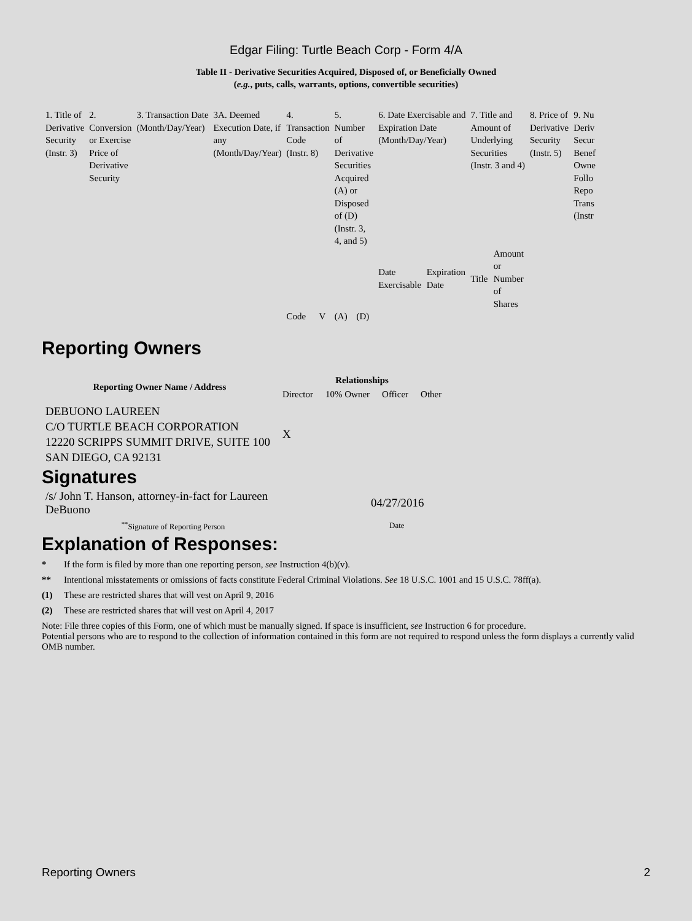Edgar Filing: Turtle Beach Corp - Form 4/A
Table II - Derivative Securities Acquired, Disposed of, or Beneficially Owned
(e.g., puts, calls, warrants, options, convertible securities)
| 1. Title of Derivative Security (Instr. 3) | 2. Conversion or Exercise Price of Derivative Security | 3. Transaction Date (Month/Day/Year) | 3A. Deemed Execution Date, if any (Month/Day/Year) | 4. Transaction Code (Instr. 8) | | 5. Number of Derivative Securities Acquired (A) or Disposed of (D) (Instr. 3, 4, and 5) | | 6. Date Exercisable and Expiration Date (Month/Day/Year) | | 7. Title and Amount of Underlying Securities (Instr. 3 and 4) | | 8. Price of Derivative Security (Instr. 5) | 9. Nu Deriv Secur Benef Owne Follo Repo Trans (Instr |
| | | | | | | | | Date Exercisable | Expiration Date | Title | Amount or Number of Shares | | |
| | | | | Code | V | (A) | (D) | | | | | | |
Reporting Owners
| Reporting Owner Name / Address | Relationships | | | |
| --- | --- | --- | --- | --- |
| | Director | 10% Owner | Officer | Other |
| DEBUONO LAUREEN C/O TURTLE BEACH CORPORATION 12220 SCRIPPS SUMMIT DRIVE, SUITE 100 SAN DIEGO, CA 92131 | X | | | |
Signatures
| /s/ John T. Hanson, attorney-in-fact for Laureen DeBuono | 04/27/2016 |
| <sup>**</sup> Signature of Reporting Person | Date |
Explanation of Responses:
* If the form is filed by more than one reporting person, see Instruction 4(b)(v).
** Intentional misstatements or omissions of facts constitute Federal Criminal Violations. See 18 U.S.C. 1001 and 15 U.S.C. 78ff(a).
(1) These are restricted shares that will vest on April 9, 2016
(2) These are restricted shares that will vest on April 4, 2017
Note: File three copies of this Form, one of which must be manually signed. If space is insufficient, see Instruction 6 for procedure.
Potential persons who are to respond to the collection of information contained in this form are not required to respond unless the form displays a currently valid OMB number.
Reporting Owners 2